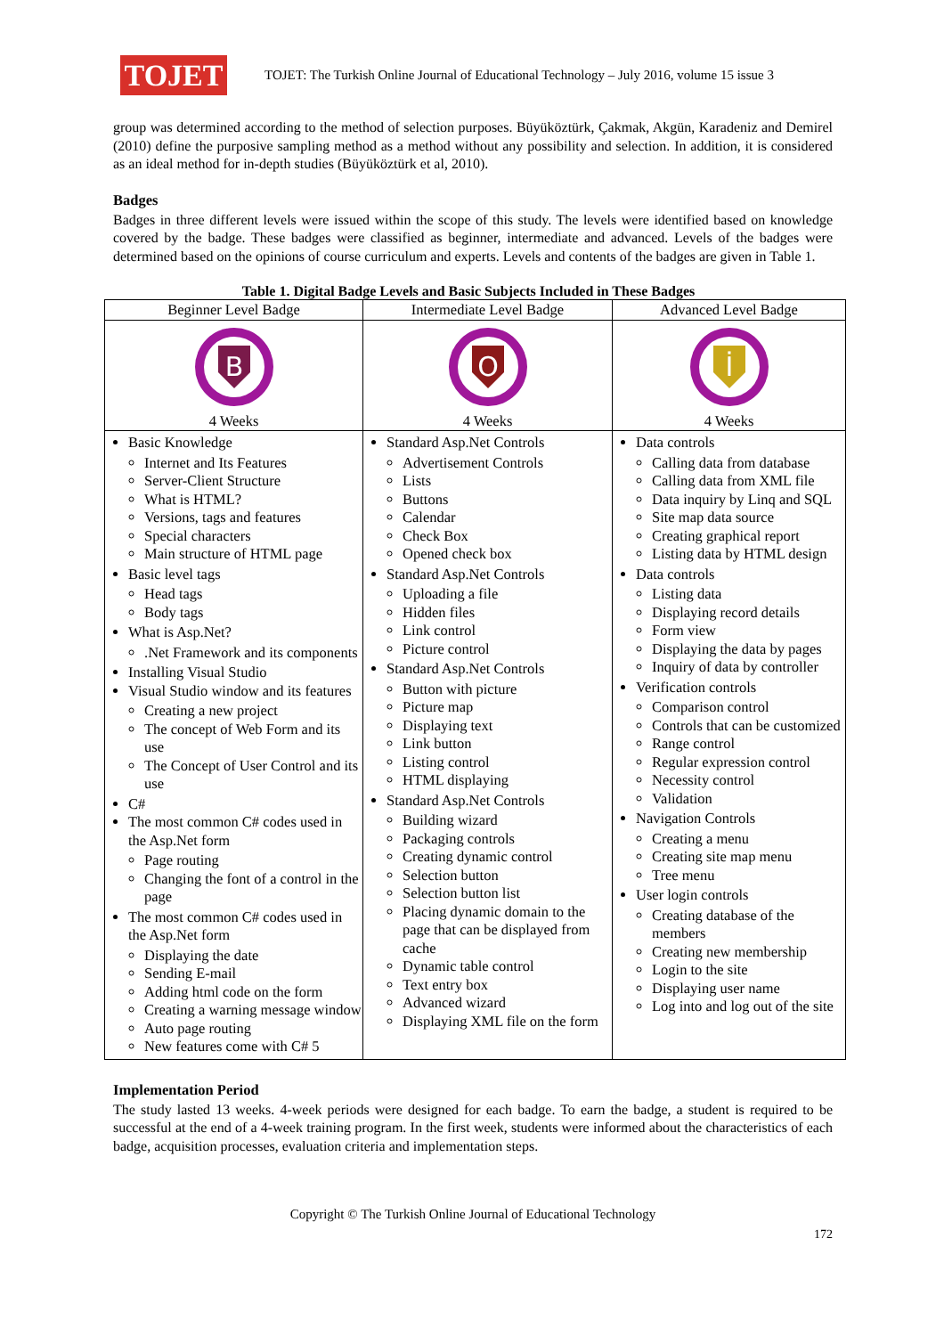TOJET
TOJET: The Turkish Online Journal of Educational Technology – July 2016, volume 15 issue 3
group was determined according to the method of selection purposes. Büyüköztürk, Çakmak, Akgün, Karadeniz and Demirel (2010) define the purposive sampling method as a method without any possibility and selection. In addition, it is considered as an ideal method for in-depth studies (Büyüköztürk et al, 2010).
Badges
Badges in three different levels were issued within the scope of this study. The levels were identified based on knowledge covered by the badge. These badges were classified as beginner, intermediate and advanced. Levels of the badges were determined based on the opinions of course curriculum and experts. Levels and contents of the badges are given in Table 1.
Table 1. Digital Badge Levels and Basic Subjects Included in These Badges
| Beginner Level Badge | Intermediate Level Badge | Advanced Level Badge |
| --- | --- | --- |
| B 4 Weeks | O 4 Weeks | İ 4 Weeks |
| Basic Knowledge Internet and Its Features Server-Client Structure What is HTML? Versions, tags and features Special characters Main structure of HTML page Basic level tags Head tags Body tags What is Asp.Net? .Net Framework and its components Installing Visual Studio Visual Studio window and its features Creating a new project The concept of Web Form and its use The Concept of User Control and its use C# The most common C# codes used in the Asp.Net form Page routing Changing the font of a control in the page The most common C# codes used in the Asp.Net form Displaying the date Sending E-mail Adding html code on the form Creating a warning message window Auto page routing New features come with C# 5 | Standard Asp.Net Controls Advertisement Controls Lists Buttons Calendar Check Box Opened check box Standard Asp.Net Controls Uploading a file Hidden files Link control Picture control Standard Asp.Net Controls Button with picture Picture map Displaying text Link button Listing control HTML displaying Standard Asp.Net Controls Building wizard Packaging controls Creating dynamic control Selection button Selection button list Placing dynamic domain to the page that can be displayed from cache Dynamic table control Text entry box Advanced wizard Displaying XML file on the form | Data controls Calling data from database Calling data from XML file Data inquiry by Linq and SQL Site map data source Creating graphical report Listing data by HTML design Data controls Listing data Displaying record details Form view Displaying the data by pages Inquiry of data by controller Verification controls Comparison control Controls that can be customized Range control Regular expression control Necessity control Validation Navigation Controls Creating a menu Creating site map menu Tree menu User login controls Creating database of the members Creating new membership Login to the site Displaying user name Log into and log out of the site |
Implementation Period
The study lasted 13 weeks. 4-week periods were designed for each badge. To earn the badge, a student is required to be successful at the end of a 4-week training program. In the first week, students were informed about the characteristics of each badge, acquisition processes, evaluation criteria and implementation steps.
Copyright © The Turkish Online Journal of Educational Technology
172